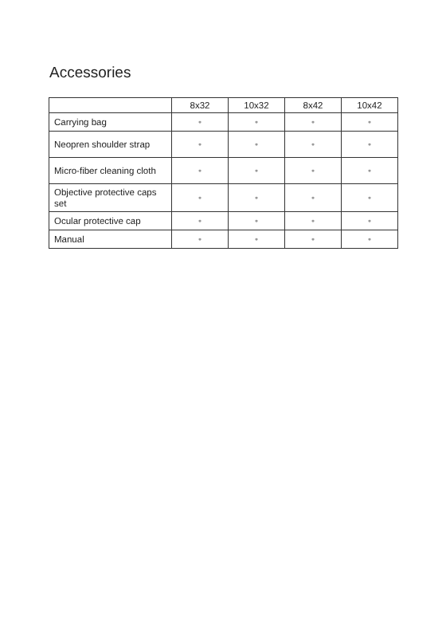Accessories
| | 8x32 | 10x32 | 8x42 | 10x42 |
| --- | --- | --- | --- | --- |
| Carrying bag | • | • | • | • |
| Neopren shoulder strap | • | • | • | • |
| Micro-fiber cleaning cloth | • | • | • | • |
| Objective protective caps set | • | • | • | • |
| Ocular protective cap | • | • | • | • |
| Manual | • | • | • | • |